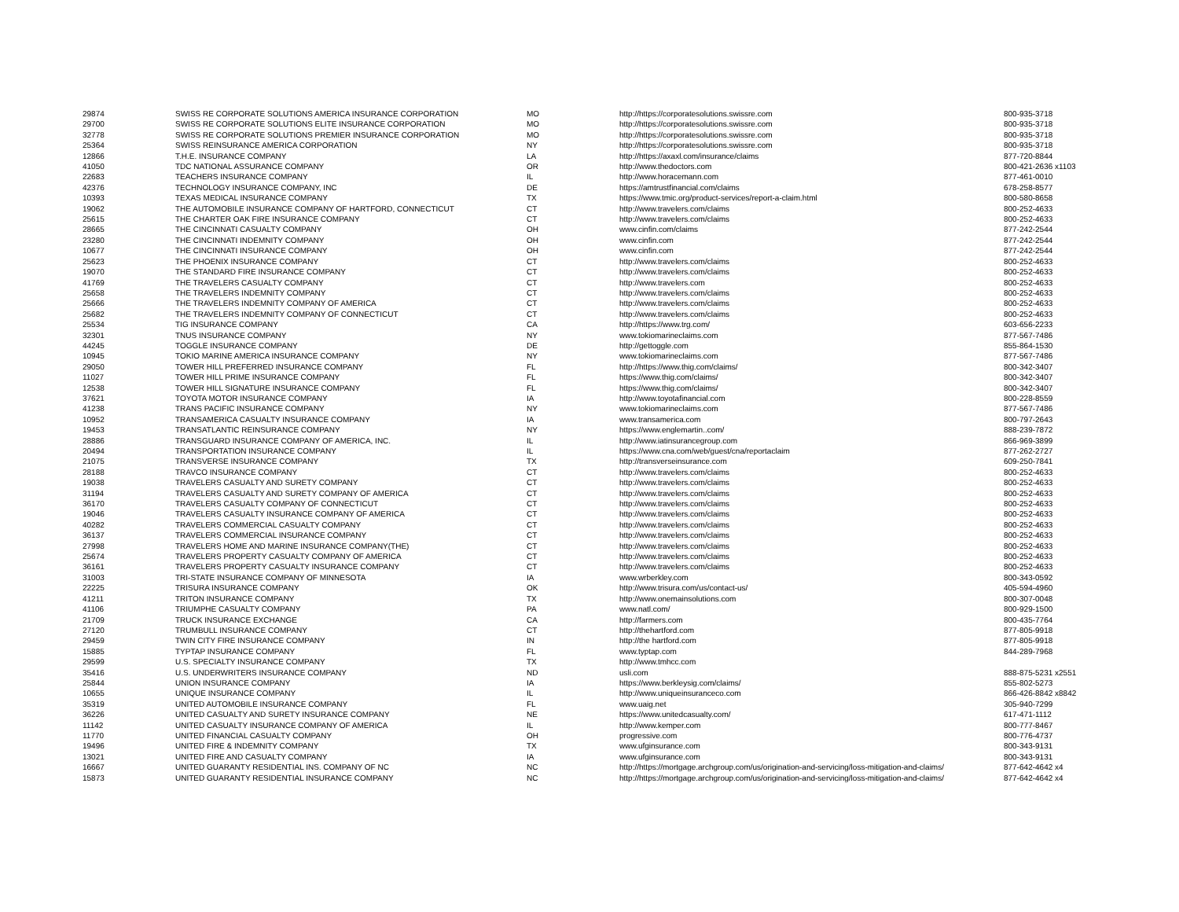| 29874 | SWISS RE CORPORATE SOLUTIONS AMERICA INSURANCE CORPORATION | MO | http://https://corporatesolutions.swissre.com | 800-935-3718 |
| 29700 | SWISS RE CORPORATE SOLUTIONS ELITE INSURANCE CORPORATION | MO | http://https://corporatesolutions.swissre.com | 800-935-3718 |
| 32778 | SWISS RE CORPORATE SOLUTIONS PREMIER INSURANCE CORPORATION | MO | http://https://corporatesolutions.swissre.com | 800-935-3718 |
| 25364 | SWISS REINSURANCE AMERICA CORPORATION | NY | http://https://corporatesolutions.swissre.com | 800-935-3718 |
| 12866 | T.H.E. INSURANCE COMPANY | LA | http://https://axaxl.com/insurance/claims | 877-720-8844 |
| 41050 | TDC NATIONAL ASSURANCE COMPANY | OR | http://www.thedoctors.com | 800-421-2636 x1103 |
| 22683 | TEACHERS INSURANCE COMPANY | IL | http://www.horacemann.com | 877-461-0010 |
| 42376 | TECHNOLOGY INSURANCE COMPANY, INC | DE | https://amtrustfinancial.com/claims | 678-258-8577 |
| 10393 | TEXAS MEDICAL INSURANCE COMPANY | TX | https://www.tmic.org/product-services/report-a-claim.html | 800-580-8658 |
| 19062 | THE AUTOMOBILE INSURANCE COMPANY OF HARTFORD, CONNECTICUT | CT | http://www.travelers.com/claims | 800-252-4633 |
| 25615 | THE CHARTER OAK FIRE INSURANCE COMPANY | CT | http://www.travelers.com/claims | 800-252-4633 |
| 28665 | THE CINCINNATI CASUALTY COMPANY | OH | www.cinfin.com/claims | 877-242-2544 |
| 23280 | THE CINCINNATI INDEMNITY COMPANY | OH | www.cinfin.com | 877-242-2544 |
| 10677 | THE CINCINNATI INSURANCE COMPANY | OH | www.cinfin.com | 877-242-2544 |
| 25623 | THE PHOENIX INSURANCE COMPANY | CT | http://www.travelers.com/claims | 800-252-4633 |
| 19070 | THE STANDARD FIRE INSURANCE COMPANY | CT | http://www.travelers.com/claims | 800-252-4633 |
| 41769 | THE TRAVELERS CASUALTY COMPANY | CT | http://www.travelers.com | 800-252-4633 |
| 25658 | THE TRAVELERS INDEMNITY COMPANY | CT | http://www.travelers.com/claims | 800-252-4633 |
| 25666 | THE TRAVELERS INDEMNITY COMPANY OF AMERICA | CT | http://www.travelers.com/claims | 800-252-4633 |
| 25682 | THE TRAVELERS INDEMNITY COMPANY OF CONNECTICUT | CT | http://www.travelers.com/claims | 800-252-4633 |
| 25534 | TIG INSURANCE COMPANY | CA | http://https://www.trg.com/ | 603-656-2233 |
| 32301 | TNUS INSURANCE COMPANY | NY | www.tokiomarineclaims.com | 877-567-7486 |
| 44245 | TOGGLE INSURANCE COMPANY | DE | http://gettoggle.com | 855-864-1530 |
| 10945 | TOKIO MARINE AMERICA INSURANCE COMPANY | NY | www.tokiomarineclaims.com | 877-567-7486 |
| 29050 | TOWER HILL PREFERRED INSURANCE COMPANY | FL | http://https://www.thig.com/claims/ | 800-342-3407 |
| 11027 | TOWER HILL PRIME INSURANCE COMPANY | FL | https://www.thig.com/claims/ | 800-342-3407 |
| 12538 | TOWER HILL SIGNATURE INSURANCE COMPANY | FL | https://www.thig.com/claims/ | 800-342-3407 |
| 37621 | TOYOTA MOTOR INSURANCE COMPANY | IA | http://www.toyotafinancial.com | 800-228-8559 |
| 41238 | TRANS PACIFIC INSURANCE COMPANY | NY | www.tokiomarineclaims.com | 877-567-7486 |
| 10952 | TRANSAMERICA CASUALTY INSURANCE COMPANY | IA | www.transamerica.com | 800-797-2643 |
| 19453 | TRANSATLANTIC REINSURANCE COMPANY | NY | https://www.englemartin..com/ | 888-239-7872 |
| 28886 | TRANSGUARD INSURANCE COMPANY OF AMERICA, INC. | IL | http://www.iatinsurancegroup.com | 866-969-3899 |
| 20494 | TRANSPORTATION INSURANCE COMPANY | IL | https://www.cna.com/web/guest/cna/reportaclaim | 877-262-2727 |
| 21075 | TRANSVERSE INSURANCE COMPANY | TX | http://transverseinsurance.com | 609-250-7841 |
| 28188 | TRAVCO INSURANCE COMPANY | CT | http://www.travelers.com/claims | 800-252-4633 |
| 19038 | TRAVELERS CASUALTY AND SURETY COMPANY | CT | http://www.travelers.com/claims | 800-252-4633 |
| 31194 | TRAVELERS CASUALTY AND SURETY COMPANY OF AMERICA | CT | http://www.travelers.com/claims | 800-252-4633 |
| 36170 | TRAVELERS CASUALTY COMPANY OF CONNECTICUT | CT | http://www.travelers.com/claims | 800-252-4633 |
| 19046 | TRAVELERS CASUALTY INSURANCE COMPANY OF AMERICA | CT | http://www.travelers.com/claims | 800-252-4633 |
| 40282 | TRAVELERS COMMERCIAL CASUALTY COMPANY | CT | http://www.travelers.com/claims | 800-252-4633 |
| 36137 | TRAVELERS COMMERCIAL INSURANCE COMPANY | CT | http://www.travelers.com/claims | 800-252-4633 |
| 27998 | TRAVELERS HOME AND MARINE INSURANCE COMPANY(THE) | CT | http://www.travelers.com/claims | 800-252-4633 |
| 25674 | TRAVELERS PROPERTY CASUALTY COMPANY OF AMERICA | CT | http://www.travelers.com/claims | 800-252-4633 |
| 36161 | TRAVELERS PROPERTY CASUALTY INSURANCE COMPANY | CT | http://www.travelers.com/claims | 800-252-4633 |
| 31003 | TRI-STATE INSURANCE COMPANY OF MINNESOTA | IA | www.wrberkley.com | 800-343-0592 |
| 22225 | TRISURA INSURANCE COMPANY | OK | http://www.trisura.com/us/contact-us/ | 405-594-4960 |
| 41211 | TRITON INSURANCE COMPANY | TX | http://www.onemainsolutions.com | 800-307-0048 |
| 41106 | TRIUMPHE CASUALTY COMPANY | PA | www.natl.com/ | 800-929-1500 |
| 21709 | TRUCK INSURANCE EXCHANGE | CA | http://farmers.com | 800-435-7764 |
| 27120 | TRUMBULL INSURANCE COMPANY | CT | http://thehartford.com | 877-805-9918 |
| 29459 | TWIN CITY FIRE INSURANCE COMPANY | IN | http://the hartford.com | 877-805-9918 |
| 15885 | TYPTAP INSURANCE COMPANY | FL | www.typtap.com | 844-289-7968 |
| 29599 | U.S. SPECIALTY INSURANCE COMPANY | TX | http://www.tmhcc.com | |
| 35416 | U.S. UNDERWRITERS INSURANCE COMPANY | ND | usli.com | 888-875-5231 x2551 |
| 25844 | UNION INSURANCE COMPANY | IA | https://www.berkleysig.com/claims/ | 855-802-5273 |
| 10655 | UNIQUE INSURANCE COMPANY | IL | http://www.uniqueinsuranceco.com | 866-426-8842 x8842 |
| 35319 | UNITED AUTOMOBILE INSURANCE COMPANY | FL | www.uaig.net | 305-940-7299 |
| 36226 | UNITED CASUALTY AND SURETY INSURANCE COMPANY | NE | https://www.unitedcasualty.com/ | 617-471-1112 |
| 11142 | UNITED CASUALTY INSURANCE COMPANY OF AMERICA | IL | http://www.kemper.com | 800-777-8467 |
| 11770 | UNITED FINANCIAL CASUALTY COMPANY | OH | progressive.com | 800-776-4737 |
| 19496 | UNITED FIRE & INDEMNITY COMPANY | TX | www.ufginsurance.com | 800-343-9131 |
| 13021 | UNITED FIRE AND CASUALTY COMPANY | IA | www.ufginsurance.com | 800-343-9131 |
| 16667 | UNITED GUARANTY RESIDENTIAL INS. COMPANY OF NC | NC | http://https://mortgage.archgroup.com/us/origination-and-servicing/loss-mitigation-and-claims/ | 877-642-4642 x4 |
| 15873 | UNITED GUARANTY RESIDENTIAL INSURANCE COMPANY | NC | http://https://mortgage.archgroup.com/us/origination-and-servicing/loss-mitigation-and-claims/ | 877-642-4642 x4 |